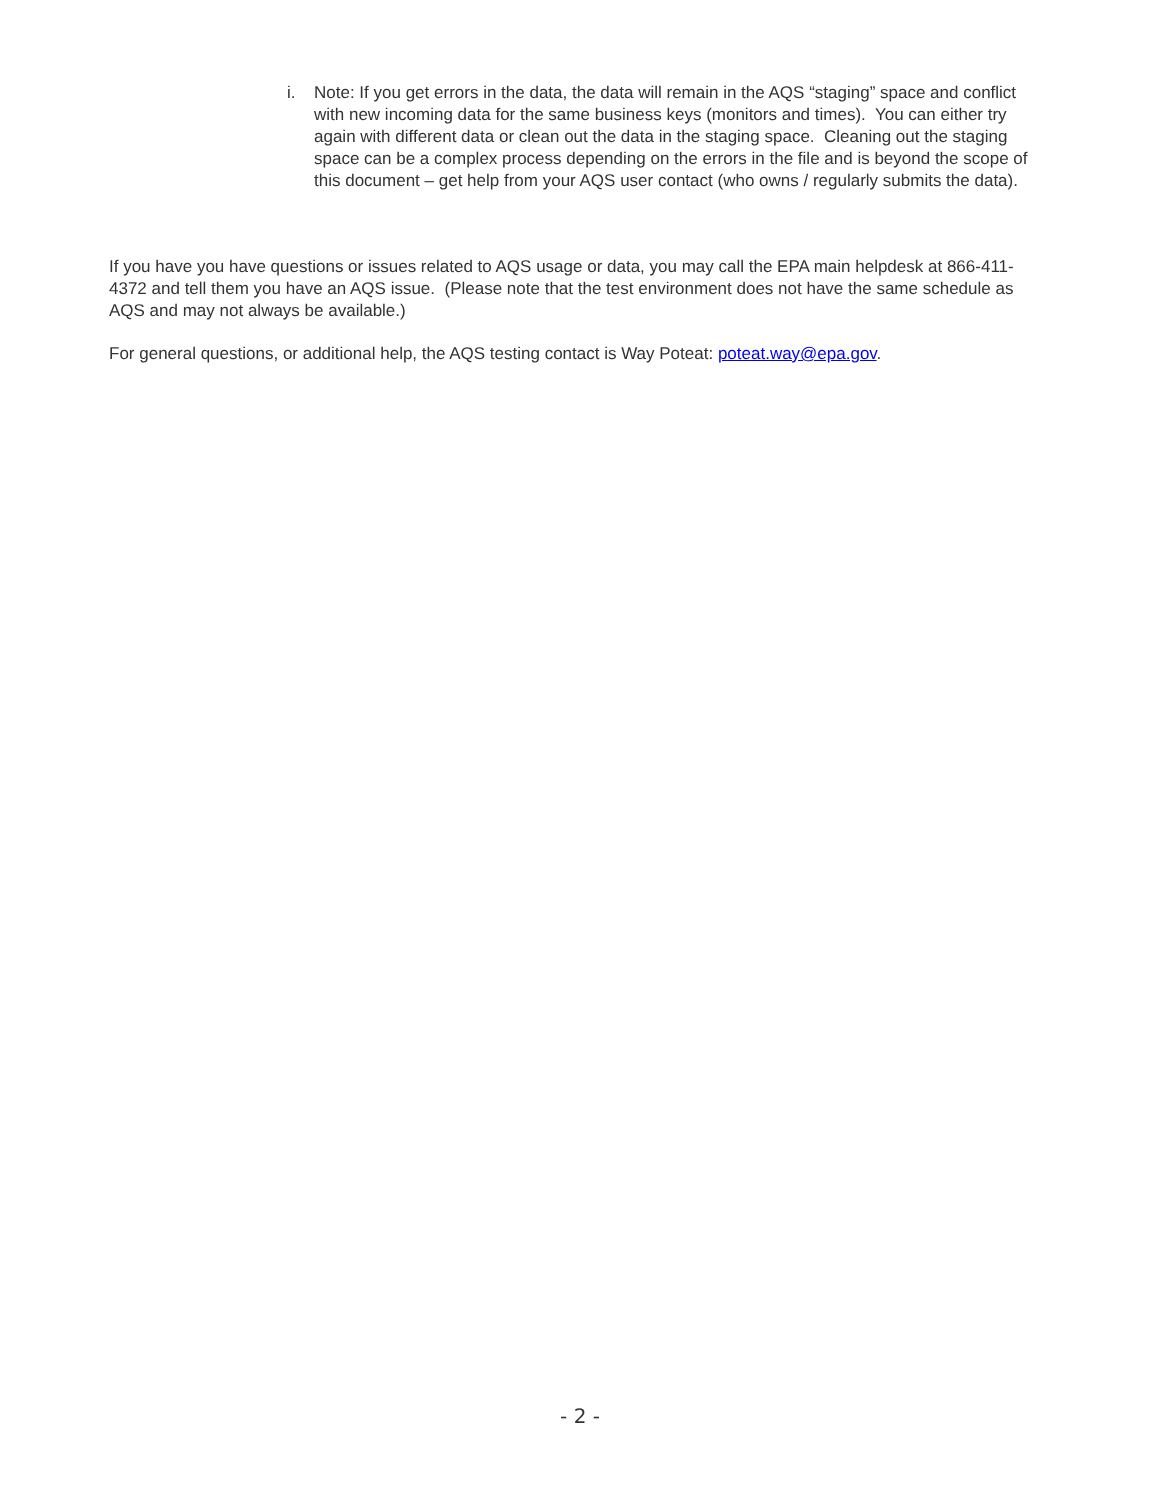i. Note: If you get errors in the data, the data will remain in the AQS “staging” space and conflict with new incoming data for the same business keys (monitors and times). You can either try again with different data or clean out the data in the staging space. Cleaning out the staging space can be a complex process depending on the errors in the file and is beyond the scope of this document – get help from your AQS user contact (who owns / regularly submits the data).
If you have you have questions or issues related to AQS usage or data, you may call the EPA main helpdesk at 866-411-4372 and tell them you have an AQS issue. (Please note that the test environment does not have the same schedule as AQS and may not always be available.)
For general questions, or additional help, the AQS testing contact is Way Poteat: poteat.way@epa.gov.
- 2 -